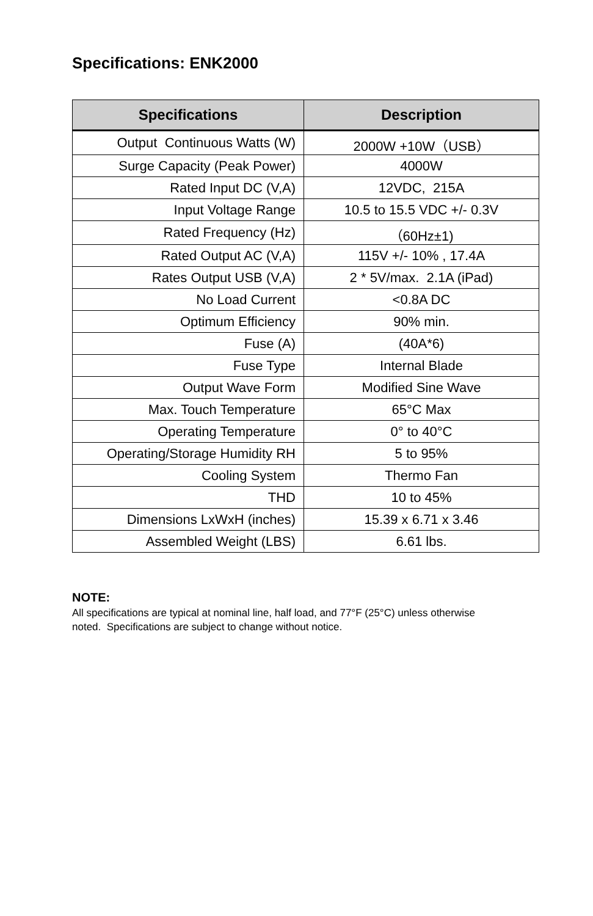Specifications: ENK2000
| Specifications | Description |
| --- | --- |
| Output Continuous Watts (W) | 2000W +10W（USB） |
| Surge Capacity (Peak Power) | 4000W |
| Rated Input DC (V,A) | 12VDC, 215A |
| Input Voltage Range | 10.5 to 15.5 VDC +/- 0.3V |
| Rated Frequency (Hz) | （60Hz±1) |
| Rated Output AC (V,A) | 115V +/- 10% , 17.4A |
| Rates Output USB (V,A) | 2 * 5V/max. 2.1A (iPad) |
| No Load Current | <0.8A DC |
| Optimum Efficiency | 90% min. |
| Fuse (A) | (40A*6) |
| Fuse Type | Internal Blade |
| Output Wave Form | Modified Sine Wave |
| Max. Touch Temperature | 65°C Max |
| Operating Temperature | 0° to 40°C |
| Operating/Storage Humidity RH | 5 to 95% |
| Cooling System | Thermo Fan |
| THD | 10 to 45% |
| Dimensions LxWxH (inches) | 15.39 x 6.71 x 3.46 |
| Assembled Weight (LBS) | 6.61 lbs. |
NOTE:
All specifications are typical at nominal line, half load, and 77°F (25°C) unless otherwise noted. Specifications are subject to change without notice.